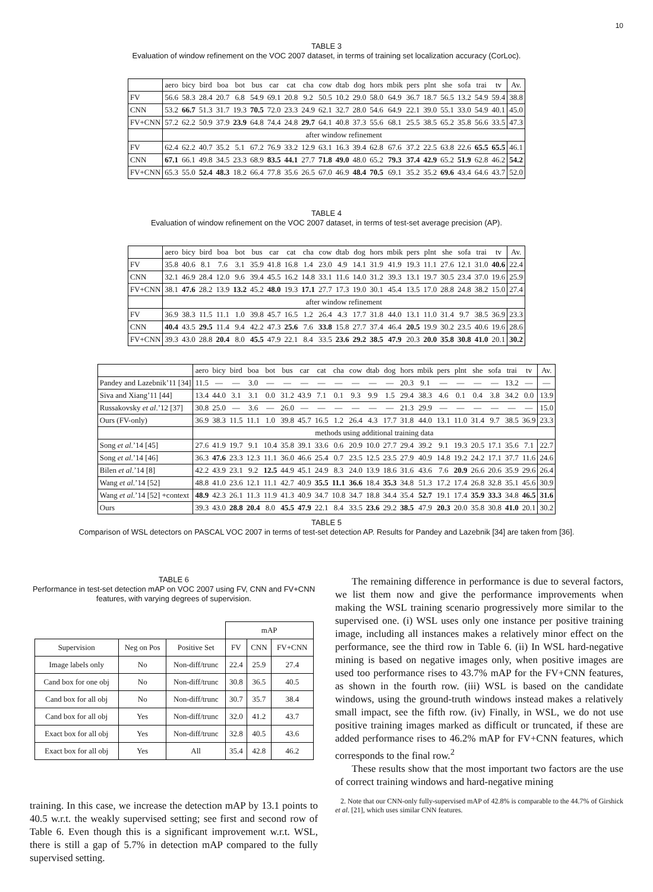10
TABLE 3
Evaluation of window refinement on the VOC 2007 dataset, in terms of training set localization accuracy (CorLoc).
| | aero | bicy | bird | boa | bot | bus | car | cat | cha | cow | dtab | dog | hors | mbik | pers | plnt | she | sofa | trai | tv | Av. |
| FV | 56.6 | 58.3 | 28.4 | 20.7 | 6.8 | 54.9 | 69.1 | 20.8 | 9.2 | 50.5 | 10.2 | 29.0 | 58.0 | 64.9 | 36.7 | 18.7 | 56.5 | 13.2 | 54.9 | 59.4 | 38.8 |
| CNN | 53.2 | 66.7 | 51.3 | 31.7 | 19.3 | 70.5 | 72.0 | 23.3 | 24.9 | 62.1 | 32.7 | 28.0 | 54.6 | 64.9 | 22.1 | 39.0 | 55.1 | 33.0 | 54.9 | 40.1 | 45.0 |
| FV+CNN | 57.2 | 62.2 | 50.9 | 37.9 | 23.9 | 64.8 | 74.4 | 24.8 | 29.7 | 64.1 | 40.8 | 37.3 | 55.6 | 68.1 | 25.5 | 38.5 | 65.2 | 35.8 | 56.6 | 33.5 | 47.3 |
| | after window refinement | | | | | | | | | | | | | | | | | | | | |
| FV | 62.4 | 62.2 | 40.7 | 35.2 | 5.1 | 67.2 | 76.9 | 33.2 | 12.9 | 63.1 | 16.3 | 39.4 | 62.8 | 67.6 | 37.2 | 22.5 | 63.8 | 22.6 | 65.5 | 65.5 | 46.1 |
| CNN | 67.1 | 66.1 | 49.8 | 34.5 | 23.3 | 68.9 | 83.5 | 44.1 | 27.7 | 71.8 | 49.0 | 48.0 | 65.2 | 79.3 | 37.4 | 42.9 | 65.2 | 51.9 | 62.8 | 46.2 | 54.2 |
| FV+CNN | 65.3 | 55.0 | 52.4 | 48.3 | 18.2 | 66.4 | 77.8 | 35.6 | 26.5 | 67.0 | 46.9 | 48.4 | 70.5 | 69.1 | 35.2 | 35.2 | 69.6 | 43.4 | 64.6 | 43.7 | 52.0 |
TABLE 4
Evaluation of window refinement on the VOC 2007 dataset, in terms of test-set average precision (AP).
| | aero | bicy | bird | boa | bot | bus | car | cat | cha | cow | dtab | dog | hors | mbik | pers | plnt | she | sofa | trai | tv | Av. |
| FV | 35.8 | 40.6 | 8.1 | 7.6 | 3.1 | 35.9 | 41.8 | 16.8 | 1.4 | 23.0 | 4.9 | 14.1 | 31.9 | 41.9 | 19.3 | 11.1 | 27.6 | 12.1 | 31.0 | 40.6 | 22.4 |
| CNN | 32.1 | 46.9 | 28.4 | 12.0 | 9.6 | 39.4 | 45.5 | 16.2 | 14.8 | 33.1 | 11.6 | 14.0 | 31.2 | 39.3 | 13.1 | 19.7 | 30.5 | 23.4 | 37.0 | 19.6 | 25.9 |
| FV+CNN | 38.1 | 47.6 | 28.2 | 13.9 | 13.2 | 45.2 | 48.0 | 19.3 | 17.1 | 27.7 | 17.3 | 19.0 | 30.1 | 45.4 | 13.5 | 17.0 | 28.8 | 24.8 | 38.2 | 15.0 | 27.4 |
| | after window refinement | | | | | | | | | | | | | | | | | | | | |
| FV | 36.9 | 38.3 | 11.5 | 11.1 | 1.0 | 39.8 | 45.7 | 16.5 | 1.2 | 26.4 | 4.3 | 17.7 | 31.8 | 44.0 | 13.1 | 11.0 | 31.4 | 9.7 | 38.5 | 36.9 | 23.3 |
| CNN | 40.4 | 43.5 | 29.5 | 11.4 | 9.4 | 42.2 | 47.3 | 25.6 | 7.6 | 33.8 | 15.8 | 27.7 | 37.4 | 46.4 | 20.5 | 19.9 | 30.2 | 23.5 | 40.6 | 19.6 | 28.6 |
| FV+CNN | 39.3 | 43.0 | 28.8 | 20.4 | 8.0 | 45.5 | 47.9 | 22.1 | 8.4 | 33.5 | 23.6 | 29.2 | 38.5 | 47.9 | 20.3 | 20.0 | 35.8 | 30.8 | 41.0 | 20.1 | 30.2 |
| | aero | bicy | bird | boa | bot | bus | car | cat | cha | cow | dtab | dog | hors | mbik | pers | plnt | she | sofa | trai | tv | Av. |
| Pandey and Lazebnik’11 [34] | 11.5 | — | — | 3.0 | — | — | — | — | — | — | — | — | 20.3 | 9.1 | — | — | — | — | 13.2 | — | — |
| Siva and Xiang’11 [44] | 13.4 | 44.0 | 3.1 | 3.1 | 0.0 | 31.2 | 43.9 | 7.1 | 0.1 | 9.3 | 9.9 | 1.5 | 29.4 | 38.3 | 4.6 | 0.1 | 0.4 | 3.8 | 34.2 | 0.0 | 13.9 |
| Russakovsky et al .’12 [37] | 30.8 | 25.0 | — | 3.6 | — | 26.0 | — | — | — | — | — | — | 21.3 | 29.9 | — | — | — | — | — | — | 15.0 |
| Ours (FV-only) | 36.9 | 38.3 | 11.5 | 11.1 | 1.0 | 39.8 | 45.7 | 16.5 | 1.2 | 26.4 | 4.3 | 17.7 | 31.8 | 44.0 | 13.1 | 11.0 | 31.4 | 9.7 | 38.5 | 36.9 | 23.3 |
| | methods using additional training data | | | | | | | | | | | | | | | | | | | | |
| Song et al .’14 [45] | 27.6 | 41.9 | 19.7 | 9.1 | 10.4 | 35.8 | 39.1 | 33.6 | 0.6 | 20.9 | 10.0 | 27.7 | 29.4 | 39.2 | 9.1 | 19.3 | 20.5 | 17.1 | 35.6 | 7.1 | 22.7 |
| Song et al .’14 [46] | 36.3 | 47.6 | 23.3 | 12.3 | 11.1 | 36.0 | 46.6 | 25.4 | 0.7 | 23.5 | 12.5 | 23.5 | 27.9 | 40.9 | 14.8 | 19.2 | 24.2 | 17.1 | 37.7 | 11.6 | 24.6 |
| Bilen et al .’14 [8] | 42.2 | 43.9 | 23.1 | 9.2 | 12.5 | 44.9 | 45.1 | 24.9 | 8.3 | 24.0 | 13.9 | 18.6 | 31.6 | 43.6 | 7.6 | 20.9 | 26.6 | 20.6 | 35.9 | 29.6 | 26.4 |
| Wang et al .’14 [52] | 48.8 | 41.0 | 23.6 | 12.1 | 11.1 | 42.7 | 40.9 | 35.5 | 11.1 | 36.6 | 18.4 | 35.3 | 34.8 | 51.3 | 17.2 | 17.4 | 26.8 | 32.8 | 35.1 | 45.6 | 30.9 |
| Wang et al .’14 [52] +context | 48.9 | 42.3 | 26.1 | 11.3 | 11.9 | 41.3 | 40.9 | 34.7 | 10.8 | 34.7 | 18.8 | 34.4 | 35.4 | 52.7 | 19.1 | 17.4 | 35.9 | 33.3 | 34.8 | 46.5 | 31.6 |
| Ours | 39.3 | 43.0 | 28.8 | 20.4 | 8.0 | 45.5 | 47.9 | 22.1 | 8.4 | 33.5 | 23.6 | 29.2 | 38.5 | 47.9 | 20.3 | 20.0 | 35.8 | 30.8 | 41.0 | 20.1 | 30.2 |
TABLE 5
Comparison of WSL detectors on PASCAL VOC 2007 in terms of test-set detection AP. Results for Pandey and Lazebnik [34] are taken from [36].
TABLE 6
Performance in test-set detection mAP on VOC 2007 using FV, CNN and FV+CNN features, with varying degrees of supervision.
| | | | mAP | | |
| Supervision | Neg on Pos | Positive Set | FV | CNN | FV+CNN |
| Image labels only | No | Non-diff/trunc | 22.4 | 25.9 | 27.4 |
| Cand box for one obj | No | Non-diff/trunc | 30.8 | 36.5 | 40.5 |
| Cand box for all obj | No | Non-diff/trunc | 30.7 | 35.7 | 38.4 |
| Cand box for all obj | Yes | Non-diff/trunc | 32.0 | 41.2 | 43.7 |
| Exact box for all obj | Yes | Non-diff/trunc | 32.8 | 40.5 | 43.6 |
| Exact box for all obj | Yes | All | 35.4 | 42.8 | 46.2 |
training. In this case, we increase the detection mAP by 13.1 points to 40.5 w.r.t. the weakly supervised setting; see first and second row of Table 6. Even though this is a significant improvement w.r.t. WSL, there is still a gap of 5.7% in detection mAP compared to the fully supervised setting.
The remaining difference in performance is due to several factors, we list them now and give the performance improvements when making the WSL training scenario progressively more similar to the supervised one. (i) WSL uses only one instance per positive training image, including all instances makes a relatively minor effect on the performance, see the third row in Table 6. (ii) In WSL hard-negative mining is based on negative images only, when positive images are used too performance rises to 43.7% mAP for the FV+CNN features, as shown in the fourth row. (iii) WSL is based on the candidate windows, using the ground-truth windows instead makes a relatively small impact, see the fifth row. (iv) Finally, in WSL, we do not use positive training images marked as difficult or truncated, if these are added performance rises to 46.2% mAP for FV+CNN features, which corresponds to the final row.<sup>2</sup>
These results show that the most important two factors are the use of correct training windows and hard-negative mining
2. Note that our CNN-only fully-supervised mAP of 42.8% is comparable to the 44.7% of Girshick et al. [21], which uses similar CNN features.